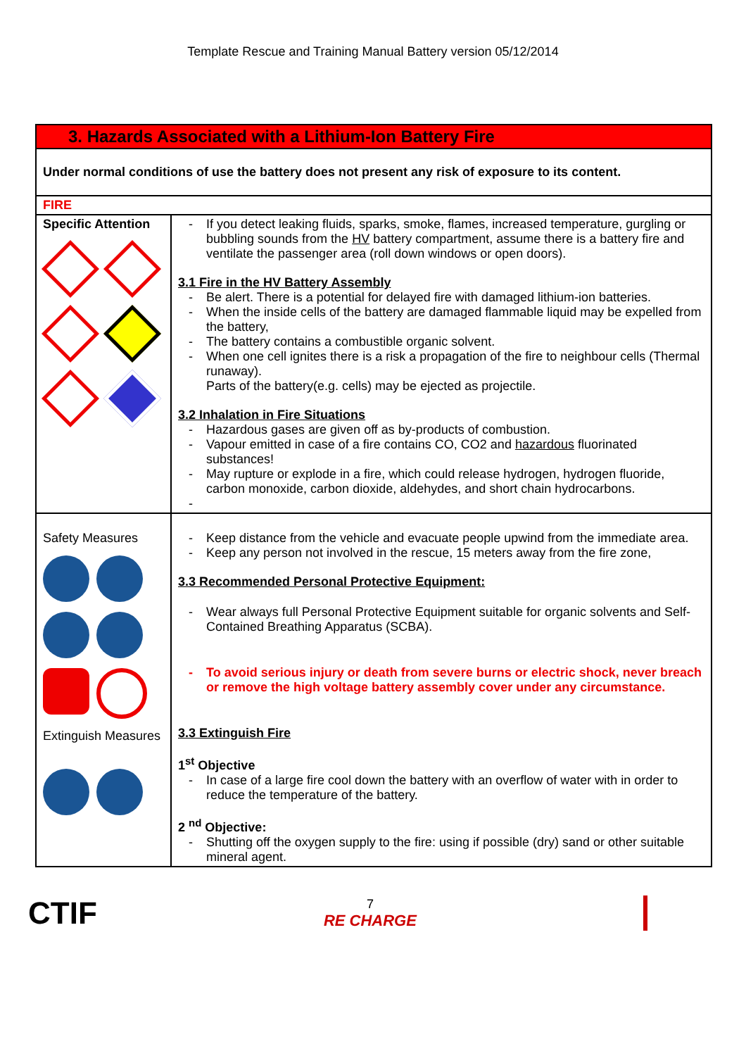Template Rescue and Training Manual Battery version 05/12/2014
| 3. Hazards Associated with a Lithium-Ion Battery Fire | |
| Under normal conditions of use the battery does not present any risk of exposure to its content. | |
| FIRE | |
| Specific Attention | If you detect leaking fluids, sparks, smoke, flames, increased temperature, gurgling or bubbling sounds from the HV battery compartment, assume there is a battery fire and ventilate the passenger area (roll down windows or open doors). 3.1 Fire in the HV Battery Assembly Be alert. There is a potential for delayed fire with damaged lithium-ion batteries. When the inside cells of the battery are damaged flammable liquid may be expelled from the battery, The battery contains a combustible organic solvent. When one cell ignites there is a risk a propagation of the fire to neighbour cells (Thermal runaway). Parts of the battery(e.g. cells) may be ejected as projectile. 3.2 Inhalation in Fire Situations Hazardous gases are given off as by-products of combustion. Vapour emitted in case of a fire contains CO, CO2 and hazardous fluorinated substances! May rupture or explode in a fire, which could release hydrogen, hydrogen fluoride, carbon monoxide, carbon dioxide, aldehydes, and short chain hydrocarbons. |
| Safety Measures Extinguish Measures | Keep distance from the vehicle and evacuate people upwind from the immediate area. Keep any person not involved in the rescue, 15 meters away from the fire zone, 3.3 Recommended Personal Protective Equipment: Wear always full Personal Protective Equipment suitable for organic solvents and Self-Contained Breathing Apparatus (SCBA). To avoid serious injury or death from severe burns or electric shock, never breach or remove the high voltage battery assembly cover under any circumstance. 3.3 Extinguish Fire 1<sup>st</sup> Objective In case of a large fire cool down the battery with an overflow of water with in order to reduce the temperature of the battery. 2 <sup>nd</sup> Objective: Shutting off the oxygen supply to the fire: using if possible (dry) sand or other suitable mineral agent. |
CTIF
7
RE CHARGE